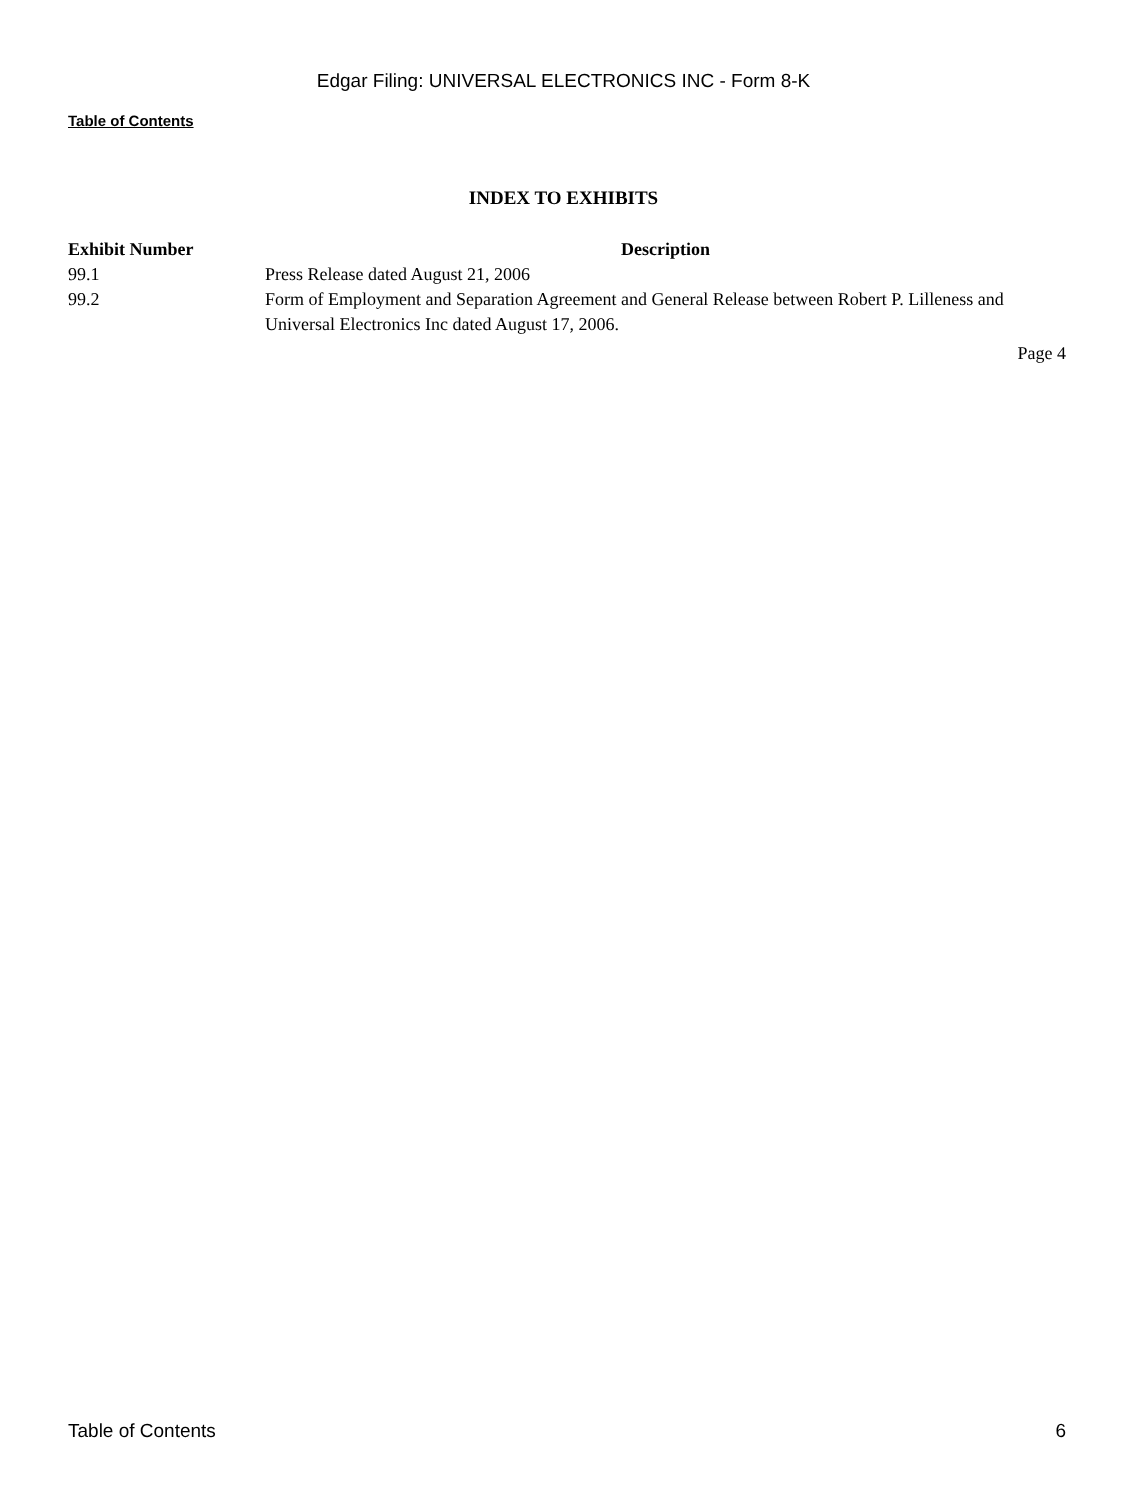Edgar Filing: UNIVERSAL ELECTRONICS INC - Form 8-K
Table of Contents
INDEX TO EXHIBITS
| Exhibit Number | Description |
| --- | --- |
| 99.1 | Press Release dated August 21, 2006 |
| 99.2 | Form of Employment and Separation Agreement and General Release between Robert P. Lilleness and Universal Electronics Inc dated August 17, 2006. |
Page 4
Table of Contents 6